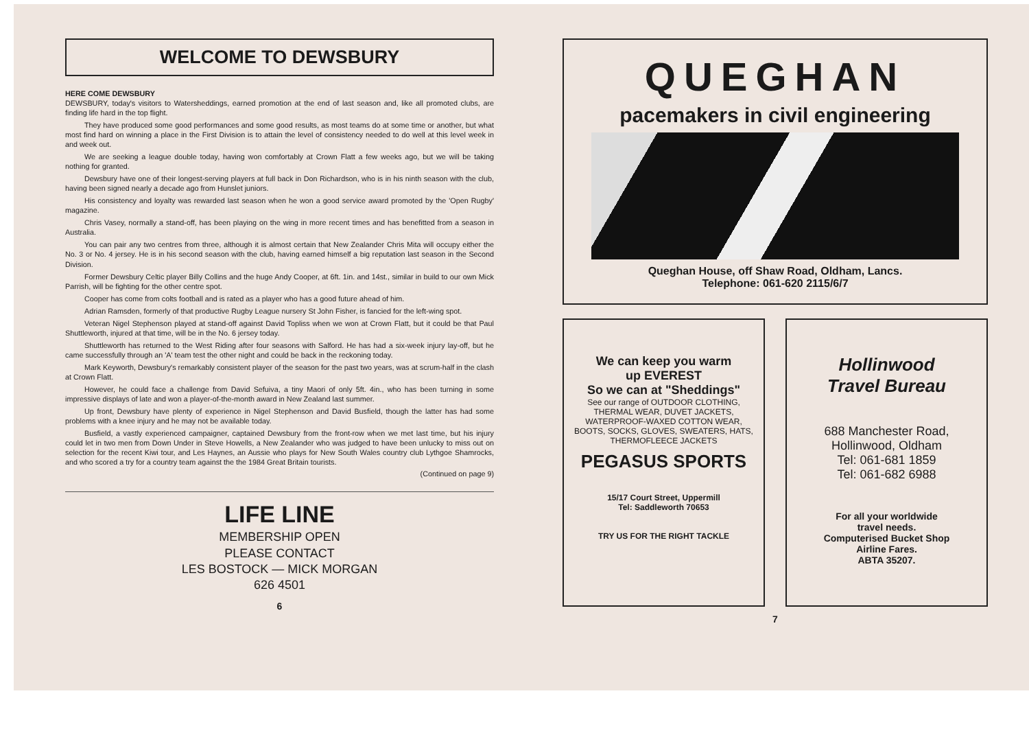WELCOME TO DEWSBURY
HERE COME DEWSBURY
DEWSBURY, today's visitors to Watersheddings, earned promotion at the end of last season and, like all promoted clubs, are finding life hard in the top flight.
They have produced some good performances and some good results, as most teams do at some time or another, but what most find hard on winning a place in the First Division is to attain the level of consistency needed to do well at this level week in and week out.
We are seeking a league double today, having won comfortably at Crown Flatt a few weeks ago, but we will be taking nothing for granted.
Dewsbury have one of their longest-serving players at full back in Don Richardson, who is in his ninth season with the club, having been signed nearly a decade ago from Hunslet juniors.
His consistency and loyalty was rewarded last season when he won a good service award promoted by the 'Open Rugby' magazine.
Chris Vasey, normally a stand-off, has been playing on the wing in more recent times and has benefitted from a season in Australia.
You can pair any two centres from three, although it is almost certain that New Zealander Chris Mita will occupy either the No. 3 or No. 4 jersey. He is in his second season with the club, having earned himself a big reputation last season in the Second Division.
Former Dewsbury Celtic player Billy Collins and the huge Andy Cooper, at 6ft. 1in. and 14st., similar in build to our own Mick Parrish, will be fighting for the other centre spot.
Cooper has come from colts football and is rated as a player who has a good future ahead of him.
Adrian Ramsden, formerly of that productive Rugby League nursery St John Fisher, is fancied for the left-wing spot.
Veteran Nigel Stephenson played at stand-off against David Topliss when we won at Crown Flatt, but it could be that Paul Shuttleworth, injured at that time, will be in the No. 6 jersey today.
Shuttleworth has returned to the West Riding after four seasons with Salford. He has had a six-week injury lay-off, but he came successfully through an 'A' team test the other night and could be back in the reckoning today.
Mark Keyworth, Dewsbury's remarkably consistent player of the season for the past two years, was at scrum-half in the clash at Crown Flatt.
However, he could face a challenge from David Sefuiva, a tiny Maori of only 5ft. 4in., who has been turning in some impressive displays of late and won a player-of-the-month award in New Zealand last summer.
Up front, Dewsbury have plenty of experience in Nigel Stephenson and David Busfield, though the latter has had some problems with a knee injury and he may not be available today.
Busfield, a vastly experienced campaigner, captained Dewsbury from the front-row when we met last time, but his injury could let in two men from Down Under in Steve Howells, a New Zealander who was judged to have been unlucky to miss out on selection for the recent Kiwi tour, and Les Haynes, an Aussie who plays for New South Wales country club Lythgoe Shamrocks, and who scored a try for a country team against the the 1984 Great Britain tourists.
(Continued on page 9)
LIFE LINE
MEMBERSHIP OPEN
PLEASE CONTACT
LES BOSTOCK — MICK MORGAN
626 4501
6
QUEGHAN
pacemakers in civil engineering
Queghan House, off Shaw Road, Oldham, Lancs.
Telephone: 061-620 2115/6/7
We can keep you warm
up EVEREST
So we can at "Sheddings"
See our range of OUTDOOR CLOTHING, THERMAL WEAR, DUVET JACKETS, WATERPROOF-WAXED COTTON WEAR, BOOTS, SOCKS, GLOVES, SWEATERS, HATS, THERMOFLEECE JACKETS
PEGASUS SPORTS
15/17 Court Street, Uppermill
Tel: Saddleworth 70653
TRY US FOR THE RIGHT TACKLE
Hollinwood
Travel Bureau
688 Manchester Road,
Hollinwood, Oldham
Tel: 061-681 1859
Tel: 061-682 6988
For all your worldwide
travel needs.
Computerised Bucket Shop
Airline Fares.
ABTA 35207.
7